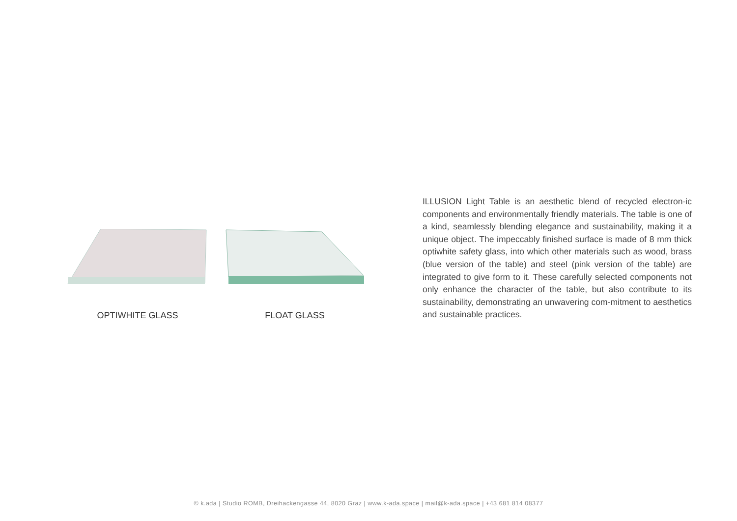OPTIWHITE GLASS FLOAT GLASS
ILLUSION Light Table is an aesthetic blend of recycled electron-ic components and environmentally friendly materials. The table is one of a kind, seamlessly blending elegance and sustainability, making it a unique object. The impeccably finished surface is made of 8 mm thick optiwhite safety glass, into which other materials such as wood, brass (blue version of the table) and steel (pink version of the table) are integrated to give form to it. These carefully selected components not only enhance the character of the table, but also contribute to its sustainability, demonstrating an unwavering com-mitment to aesthetics and sustainable practices.
© k.ada | Studio ROMB, Dreihackengasse 44, 8020 Graz | www.k-ada.space | mail@k-ada.space | +43 681 814 08377